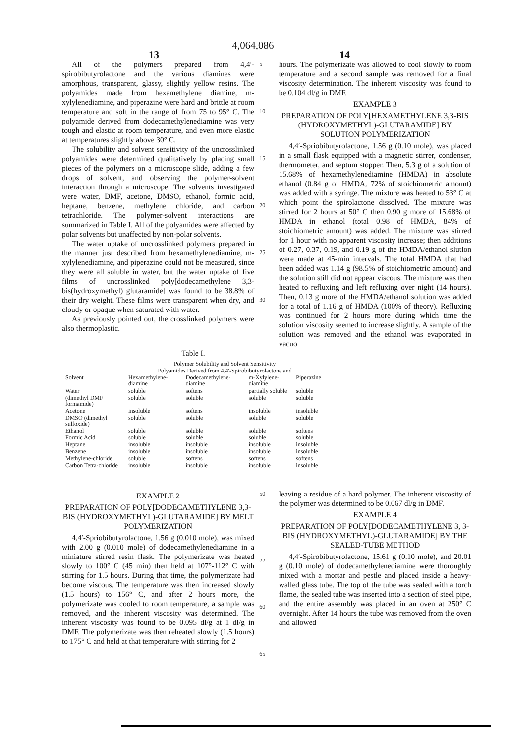4,064,086
13 14
All of the polymers prepared from 4,4′-spirobibutyrolactone and the various diamines were amorphous, transparent, glassy, slightly yellow resins. The polyamides made from hexamethylene diamine, m-xylylenediamine, and piperazine were hard and brittle at room temperature and soft in the range of from 75 to 95° C. The polyamide derived from dodecamethylenediamine was very tough and elastic at room temperature, and even more elastic at temperatures slightly above 30° C.
The solubility and solvent sensitivity of the uncrosslinked polyamides were determined qualitatively by placing small pieces of the polymers on a microscope slide, adding a few drops of solvent, and observing the polymer-solvent interaction through a microscope. The solvents investigated were water, DMF, acetone, DMSO, ethanol, formic acid, heptane, benzene, methylene chloride, and carbon tetrachloride. The polymer-solvent interactions are summarized in Table I. All of the polyamides were affected by polar solvents but unaffected by non-polar solvents.
The water uptake of uncrosslinked polymers prepared in the manner just described from hexamethylenediamine, m-xylylenediamine, and piperazine could not be measured, since they were all soluble in water, but the water uptake of five films of uncrosslinked poly[dodecamethylene 3,3-bis(hydroxymethyl) glutaramide] was found to be 38.8% of their dry weight. These films were transparent when dry, and cloudy or opaque when saturated with water.
As previously pointed out, the crosslinked polymers were also thermoplastic.
5
10
15
20
25
30
hours. The polymerizate was allowed to cool slowly to room temperature and a second sample was removed for a final viscosity determination. The inherent viscosity was found to be 0.104 dl/g in DMF.
EXAMPLE 3
PREPARATION OF POLY[HEXAMETHYLENE 3,3-BIS (HYDROXYMETHYL)-GLUTARAMIDE] BY SOLUTION POLYMERIZATION
4,4′-Spriobibutyrolactone, 1.56 g (0.10 mole), was placed in a small flask equipped with a magnetic stirrer, condenser, thermometer, and septum stopper. Then, 5.3 g of a solution of 15.68% of hexamethylenediamine (HMDA) in absolute ethanol (0.84 g of HMDA, 72% of stoichiometric amount) was added with a syringe. The mixture was heated to 53° C at which point the spirolactone dissolved. The mixture was stirred for 2 hours at 50° C then 0.90 g more of 15.68% of HMDA in ethanol (total 0.98 of HMDA, 84% of stoichiometric amount) was added. The mixture was stirred for 1 hour with no apparent viscosity increase; then additions of 0.27, 0.37, 0.19, and 0.19 g of the HMDA/ethanol slution were made at 45-min intervals. The total HMDA that had been added was 1.14 g (98.5% of stoichiometric amount) and the solution still did not appear viscous. The mixture was then heated to refluxing and left refluxing over night (14 hours). Then, 0.13 g more of the HMDA/ethanol solution was added for a total of 1.16 g of HMDA (100% of theory). Refluxing was continued for 2 hours more during which time the solution viscosity seemed to increase slightly. A sample of the solution was removed and the ethanol was evaporated in vacuo
Table I.
| | Polymer Solubility and Solvent Sensitivity | | | |
| --- | --- | --- | --- | --- |
| | Polyamides Derived from 4,4′-Spirobibutyrolactone and | | | |
| Solvent | Hexamethylene-diamine | Dodecamethylene-diamine | m-Xylylene-diamine | Piperazine |
| Water | soluble | softens | partially soluble | soluble |
| (dimethyl DMF formamide) | soluble | soluble | soluble | soluble |
| Acetone | insoluble | softens | insoluble | insoluble |
| DMSO (dimethyl sulfoxide) | soluble | soluble | soluble | soluble |
| Ethanol | soluble | soluble | soluble | softens |
| Formic Acid | soluble | soluble | soluble | soluble |
| Heptane | insoluble | insoluble | insoluble | insoluble |
| Benzene | insoluble | insoluble | insoluble | insoluble |
| Methylene-chloride | soluble | softens | softens | softens |
| Carbon Tetra-chloride | insoluble | insoluble | insoluble | insoluble |
EXAMPLE 2
PREPARATION OF POLY[DODECAMETHYLENE 3,3-BIS (HYDROXYMETHYL)-GLUTARAMIDE] BY MELT POLYMERIZATION
4,4′-Spriobibutyrolactone, 1.56 g (0.010 mole), was mixed with 2.00 g (0.010 mole) of dodecamethylenediamine in a miniature stirred resin flask. The polymerizate was heated slowly to 100° C (45 min) then held at 107°-112° C with stirring for 1.5 hours. During that time, the polymerizate had become viscous. The temperature was then increased slowly (1.5 hours) to 156° C, and after 2 hours more, the polymerizate was cooled to room temperature, a sample was removed, and the inherent viscosity was determined. The inherent viscosity was found to be 0.095 dl/g at 1 dl/g in DMF. The polymerizate was then reheated slowly (1.5 hours) to 175° C and held at that temperature with stirring for 2
50
55
60
65
leaving a residue of a hard polymer. The inherent viscosity of the polymer was determined to be 0.067 dl/g in DMF.
EXAMPLE 4
PREPARATION OF POLY[DODECAMETHYLENE 3, 3-BIS (HYDROXYMETHYL)-GLUTARAMIDE] BY THE SEALED-TUBE METHOD
4,4′-Spirobibutyrolactone, 15.61 g (0.10 mole), and 20.01 g (0.10 mole) of dodecamethylenediamine were thoroughly mixed with a mortar and pestle and placed inside a heavy-walled glass tube. The top of the tube was sealed with a torch flame, the sealed tube was inserted into a section of steel pipe, and the entire assembly was placed in an oven at 250° C overnight. After 14 hours the tube was removed from the oven and allowed